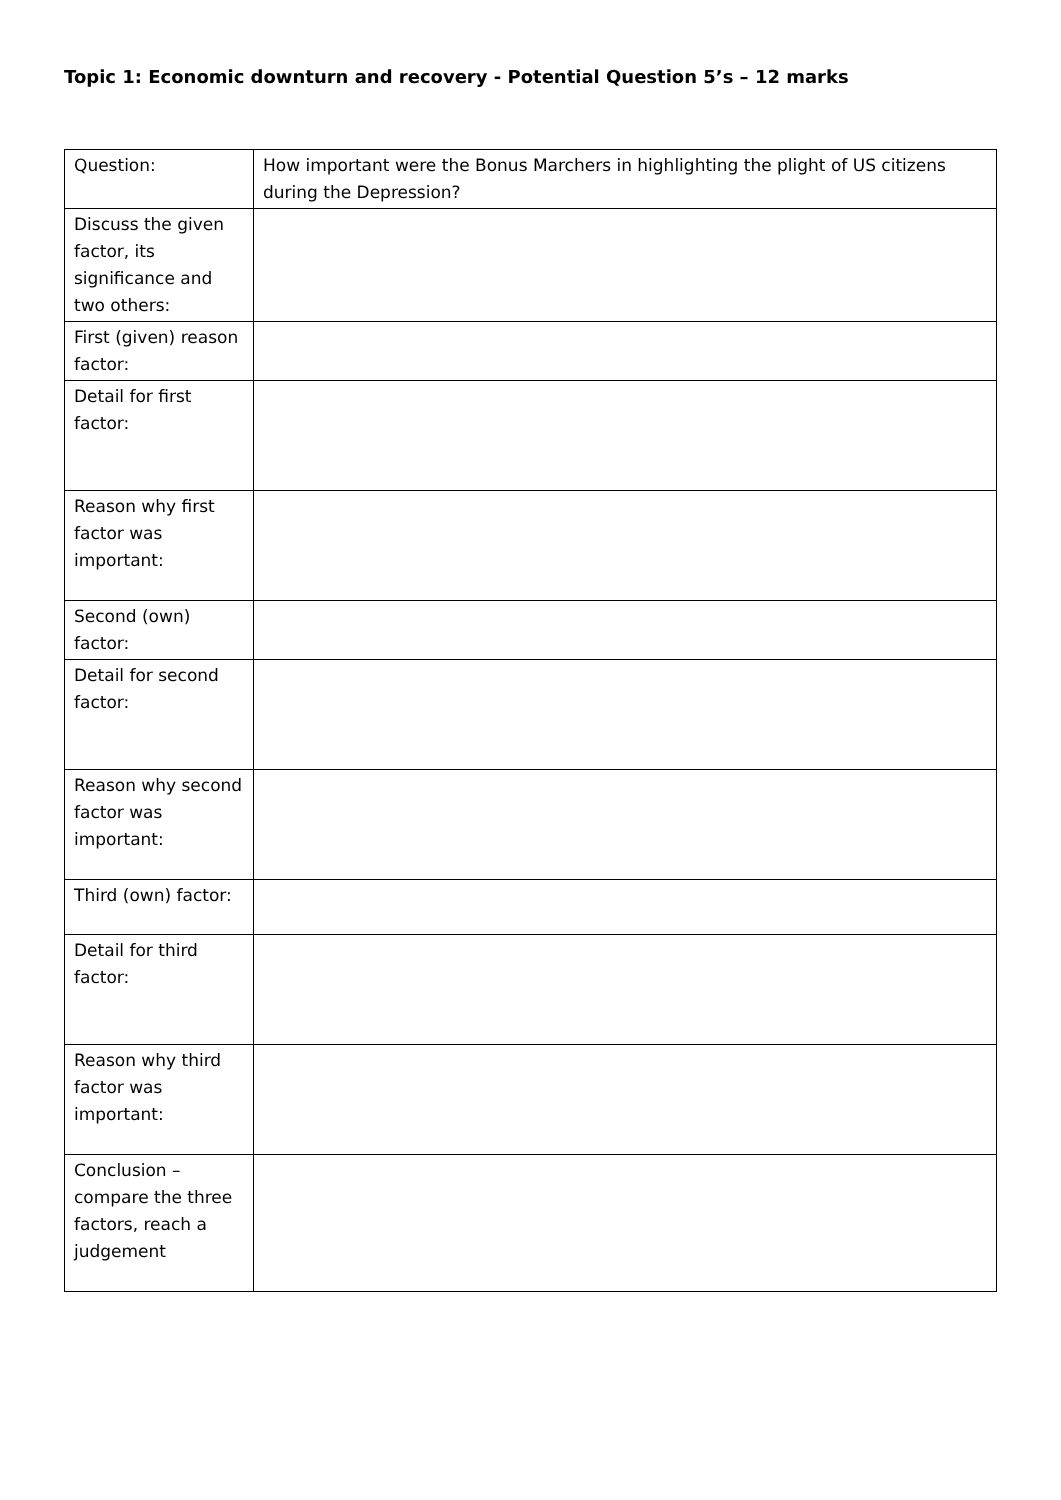Topic 1: Economic downturn and recovery - Potential Question 5’s – 12 marks
| Question: | How important were the Bonus Marchers in highlighting the plight of US citizens during the Depression? |
| Discuss the given factor, its significance and two others: | |
| First (given) reason factor: | |
| Detail for first factor: | |
| Reason why first factor was important: | |
| Second (own) factor: | |
| Detail for second factor: | |
| Reason why second factor was important: | |
| Third (own) factor: | |
| Detail for third factor: | |
| Reason why third factor was important: | |
| Conclusion – compare the three factors, reach a judgement | |